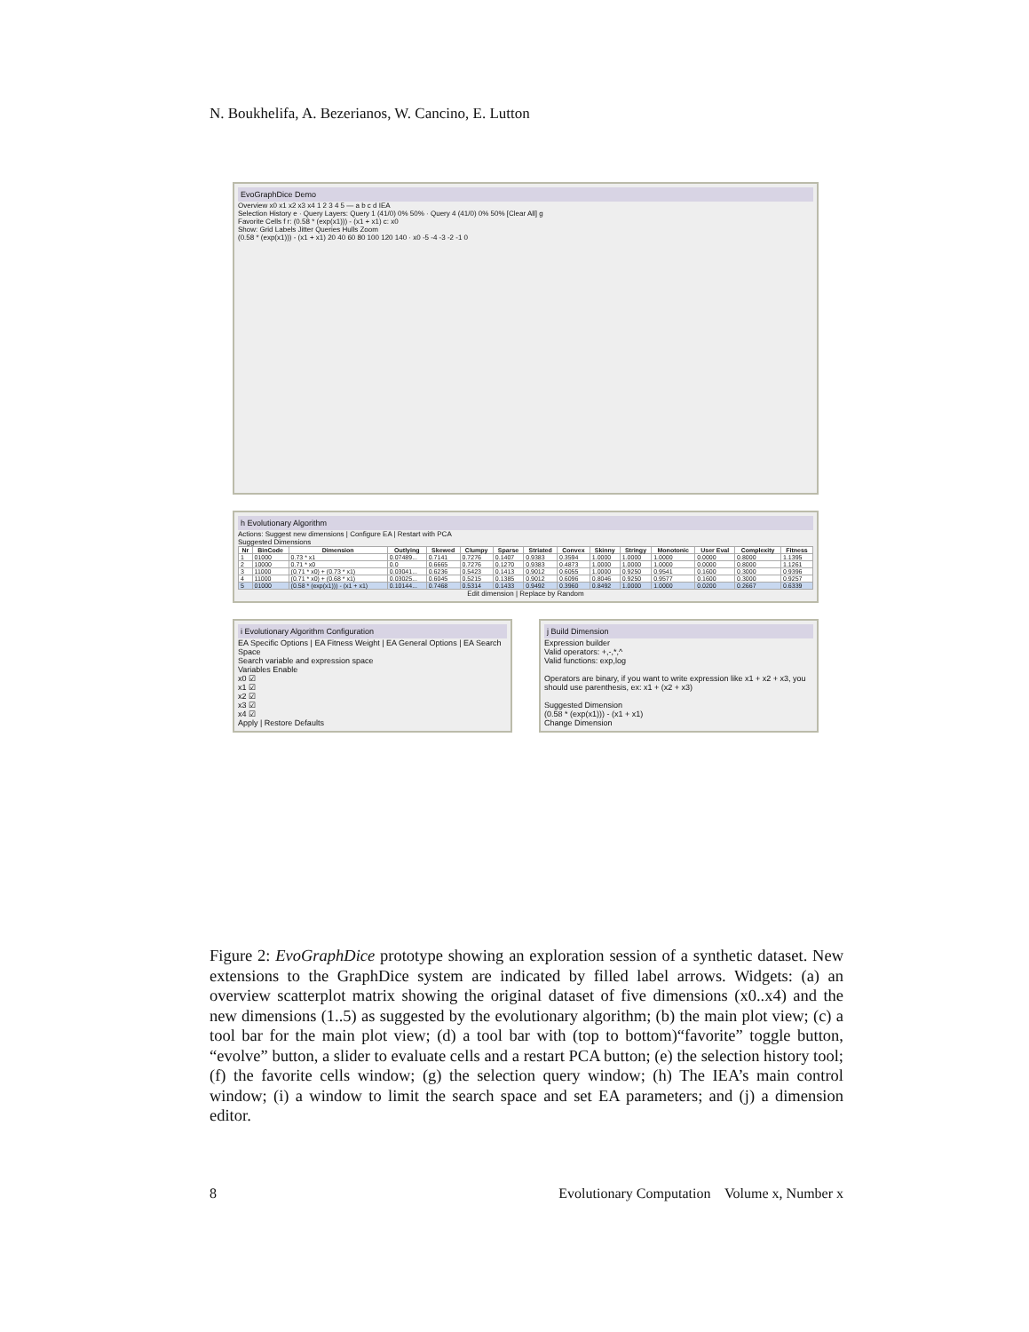N. Boukhelifa, A. Bezerianos, W. Cancino, E. Lutton
EvoGraphDice Demo
Overview x0 x1 x2 x3 x4 1 2 3 4 5 — a b c d IEA
Selection History e · Query Layers: Query 1 (41/0) 0% 50% · Query 4 (41/0) 0% 50% [Clear All] g
Favorite Cells f r: (0.58 * (exp(x1))) - (x1 + x1) c: x0
Show: Grid Labels Jitter Queries Hulls Zoom
(0.58 * (exp(x1))) - (x1 + x1) 20 40 60 80 100 120 140 · x0 -5 -4 -3 -2 -1 0
h Evolutionary Algorithm
Actions: Suggest new dimensions | Configure EA | Restart with PCA
Suggested Dimensions
| Nr | BinCode | Dimension | Outlying | Skewed | Clumpy | Sparse | Striated | Convex | Skinny | Stringy | Monotonic | User Eval | Complexity | Fitness |
| --- | --- | --- | --- | --- | --- | --- | --- | --- | --- | --- | --- | --- | --- | --- |
| 1 | 01000 | 0.73 * x1 | 0.07489... | 0.7141 | 0.7276 | 0.1407 | 0.9383 | 0.3594 | 1.0000 | 1.0000 | 1.0000 | 0.0000 | 0.8000 | 1.1395 |
| 2 | 10000 | 0.71 * x0 | 0.0 | 0.6665 | 0.7276 | 0.1270 | 0.9383 | 0.4873 | 1.0000 | 1.0000 | 1.0000 | 0.0000 | 0.8000 | 1.1261 |
| 3 | 11000 | (0.71 * x0) + (0.73 * x1) | 0.03041... | 0.6236 | 0.5423 | 0.1413 | 0.9012 | 0.6055 | 1.0000 | 0.9250 | 0.9541 | 0.1600 | 0.3000 | 0.9396 |
| 4 | 11000 | (0.71 * x0) + (0.68 * x1) | 0.03025... | 0.6045 | 0.5215 | 0.1385 | 0.9012 | 0.6096 | 0.8046 | 0.9250 | 0.9577 | 0.1600 | 0.3000 | 0.9257 |
| 5 | 01000 | (0.58 * (exp(x1))) - (x1 + x1) | 0.10144... | 0.7468 | 0.5314 | 0.1433 | 0.9492 | 0.3960 | 0.8492 | 1.0000 | 1.0000 | 0.0200 | 0.2667 | 0.6339 |
Edit dimension | Replace by Random
i Evolutionary Algorithm Configuration
EA Specific Options | EA Fitness Weight | EA General Options | EA Search Space
Search variable and expression space
Variables Enable
x0 ☑
x1 ☑
x2 ☑
x3 ☑
x4 ☑
Apply | Restore Defaults
j Build Dimension
Expression builder
Valid operators: +,-,*,^
Valid functions: exp,log
Operators are binary, if you want to write expression like x1 + x2 + x3, you should use parenthesis, ex: x1 + (x2 + x3)
Suggested Dimension
(0.58 * (exp(x1))) - (x1 + x1)
Change Dimension
Figure 2: EvoGraphDice prototype showing an exploration session of a synthetic dataset. New extensions to the GraphDice system are indicated by filled label arrows. Widgets: (a) an overview scatterplot matrix showing the original dataset of five dimensions (x0..x4) and the new dimensions (1..5) as suggested by the evolutionary algorithm; (b) the main plot view; (c) a tool bar for the main plot view; (d) a tool bar with (top to bottom)“favorite” toggle button, “evolve” button, a slider to evaluate cells and a restart PCA button; (e) the selection history tool; (f) the favorite cells window; (g) the selection query window; (h) The IEA’s main control window; (i) a window to limit the search space and set EA parameters; and (j) a dimension editor.
8 Evolutionary Computation Volume x, Number x